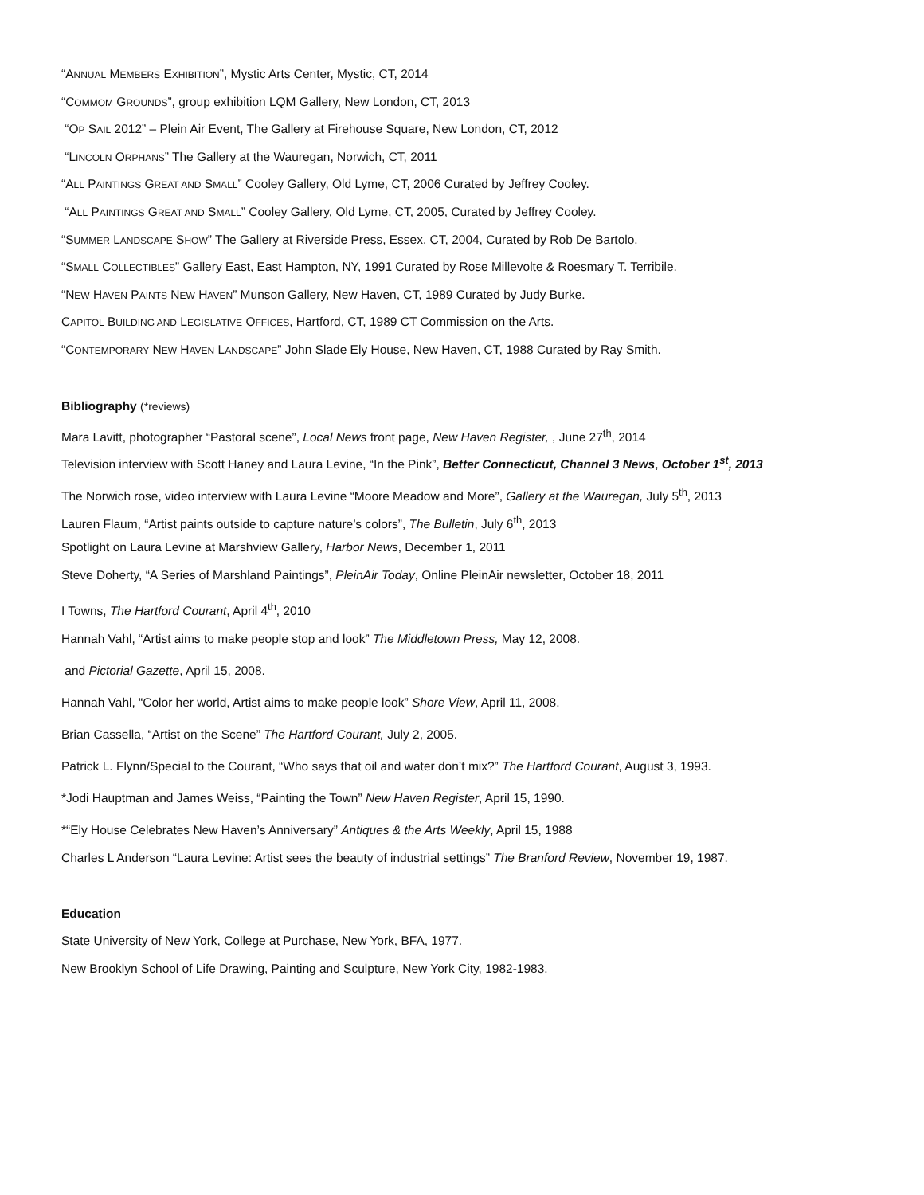“ANNUAL MEMBERS EXHIBITION”, Mystic Arts Center, Mystic, CT, 2014
“COMMOM GROUNDS”, group exhibition LQM Gallery, New London, CT, 2013
“OP SAIL 2012” – Plein Air Event, The Gallery at Firehouse Square, New London, CT, 2012
“LINCOLN ORPHANS” The Gallery at the Wauregan, Norwich, CT, 2011
“ALL PAINTINGS GREAT AND SMALL” Cooley Gallery, Old Lyme, CT, 2006 Curated by Jeffrey Cooley.
“ALL PAINTINGS GREAT AND SMALL” Cooley Gallery, Old Lyme, CT, 2005, Curated by Jeffrey Cooley.
“SUMMER LANDSCAPE SHOW” The Gallery at Riverside Press, Essex, CT, 2004, Curated by Rob De Bartolo.
“SMALL COLLECTIBLES” Gallery East, East Hampton, NY, 1991 Curated by Rose Millevolte & Roesmary T. Terribile.
“NEW HAVEN PAINTS NEW HAVEN” Munson Gallery, New Haven, CT, 1989 Curated by Judy Burke.
CAPITOL BUILDING AND LEGISLATIVE OFFICES, Hartford, CT, 1989 CT Commission on the Arts.
“CONTEMPORARY NEW HAVEN LANDSCAPE” John Slade Ely House, New Haven, CT, 1988 Curated by Ray Smith.
Bibliography (*reviews)
Mara Lavitt, photographer “Pastoral scene”, Local News front page, New Haven Register, , June 27<sup>th</sup>, 2014
Television interview with Scott Haney and Laura Levine, “In the Pink”, Better Connecticut, Channel 3 News, October 1<sup>st</sup>, 2013
The Norwich rose, video interview with Laura Levine “Moore Meadow and More”, Gallery at the Wauregan, July 5<sup>th</sup>, 2013
Lauren Flaum, “Artist paints outside to capture nature’s colors”, The Bulletin, July 6<sup>th</sup>, 2013
Spotlight on Laura Levine at Marshview Gallery, Harbor News, December 1, 2011
Steve Doherty, “A Series of Marshland Paintings”, PleinAir Today, Online PleinAir newsletter, October 18, 2011
I Towns, The Hartford Courant, April 4<sup>th</sup>, 2010
Hannah Vahl, “Artist aims to make people stop and look” The Middletown Press, May 12, 2008.
and Pictorial Gazette, April 15, 2008.
Hannah Vahl, “Color her world, Artist aims to make people look” Shore View, April 11, 2008.
Brian Cassella, “Artist on the Scene” The Hartford Courant, July 2, 2005.
Patrick L. Flynn/Special to the Courant, “Who says that oil and water don’t mix?” The Hartford Courant, August 3, 1993.
*Jodi Hauptman and James Weiss, “Painting the Town” New Haven Register, April 15, 1990.
*“Ely House Celebrates New Haven’s Anniversary” Antiques & the Arts Weekly, April 15, 1988
Charles L Anderson “Laura Levine: Artist sees the beauty of industrial settings” The Branford Review, November 19, 1987.
Education
State University of New York, College at Purchase, New York, BFA, 1977.
New Brooklyn School of Life Drawing, Painting and Sculpture, New York City, 1982-1983.